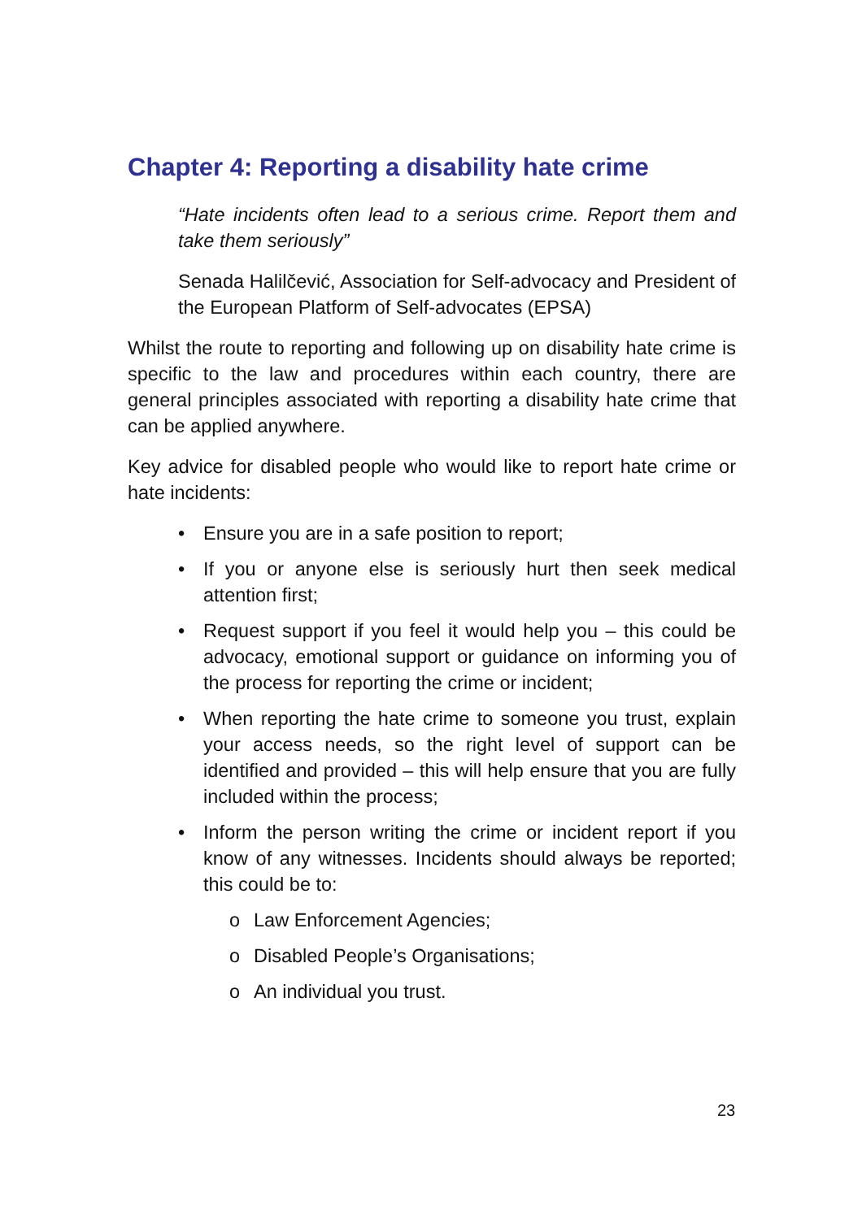Chapter 4: Reporting a disability hate crime
“Hate incidents often lead to a serious crime. Report them and take them seriously”
Senada Halilčević, Association for Self-advocacy and President of the European Platform of Self-advocates (EPSA)
Whilst the route to reporting and following up on disability hate crime is specific to the law and procedures within each country, there are general principles associated with reporting a disability hate crime that can be applied anywhere.
Key advice for disabled people who would like to report hate crime or hate incidents:
• Ensure you are in a safe position to report;
• If you or anyone else is seriously hurt then seek medical attention first;
• Request support if you feel it would help you – this could be advocacy, emotional support or guidance on informing you of the process for reporting the crime or incident;
• When reporting the hate crime to someone you trust, explain your access needs, so the right level of support can be identified and provided – this will help ensure that you are fully included within the process;
• Inform the person writing the crime or incident report if you know of any witnesses. Incidents should always be reported; this could be to:
o Law Enforcement Agencies;
o Disabled People’s Organisations;
o An individual you trust.
23